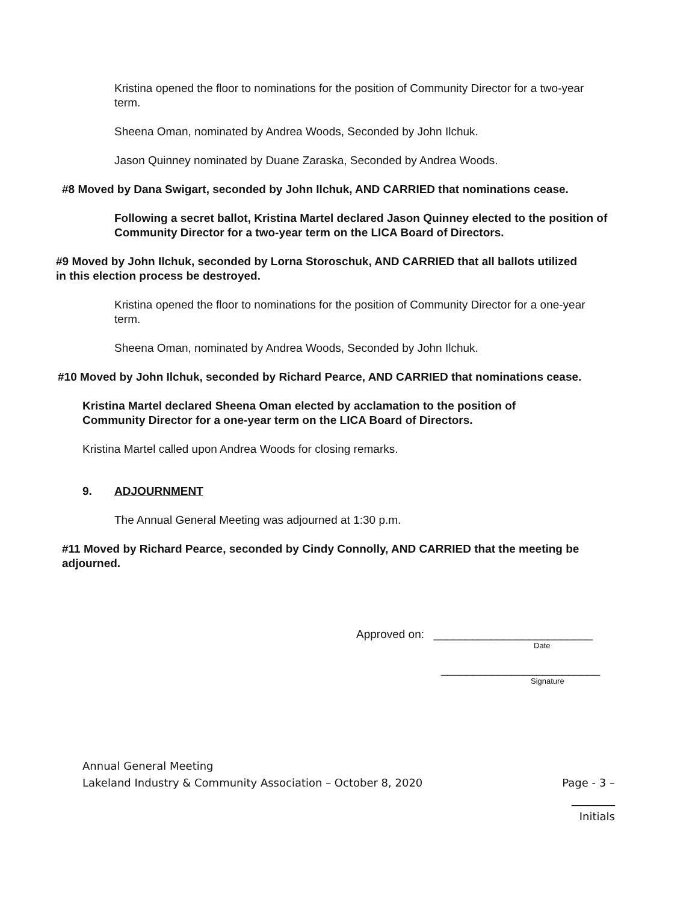Kristina opened the floor to nominations for the position of Community Director for a two-year term.
Sheena Oman, nominated by Andrea Woods, Seconded by John Ilchuk.
Jason Quinney nominated by Duane Zaraska, Seconded by Andrea Woods.
#8 Moved by Dana Swigart, seconded by John Ilchuk, AND CARRIED that nominations cease.
Following a secret ballot, Kristina Martel declared Jason Quinney elected to the position of Community Director for a two-year term on the LICA Board of Directors.
#9 Moved by John Ilchuk, seconded by Lorna Storoschuk, AND CARRIED that all ballots utilized in this election process be destroyed.
Kristina opened the floor to nominations for the position of Community Director for a one-year term.
Sheena Oman, nominated by Andrea Woods, Seconded by John Ilchuk.
#10 Moved by John Ilchuk, seconded by Richard Pearce, AND CARRIED that nominations cease.
Kristina Martel declared Sheena Oman elected by acclamation to the position of Community Director for a one-year term on the LICA Board of Directors.
Kristina Martel called upon Andrea Woods for closing remarks.
9. ADJOURNMENT
The Annual General Meeting was adjourned at 1:30 p.m.
#11 Moved by Richard Pearce, seconded by Cindy Connolly, AND CARRIED that the meeting be adjourned.
Approved on: _________________________
Date
_________________________
Signature
Annual General Meeting
Lakeland Industry & Community Association – October 8, 2020 Page - 3 –
________
Initials